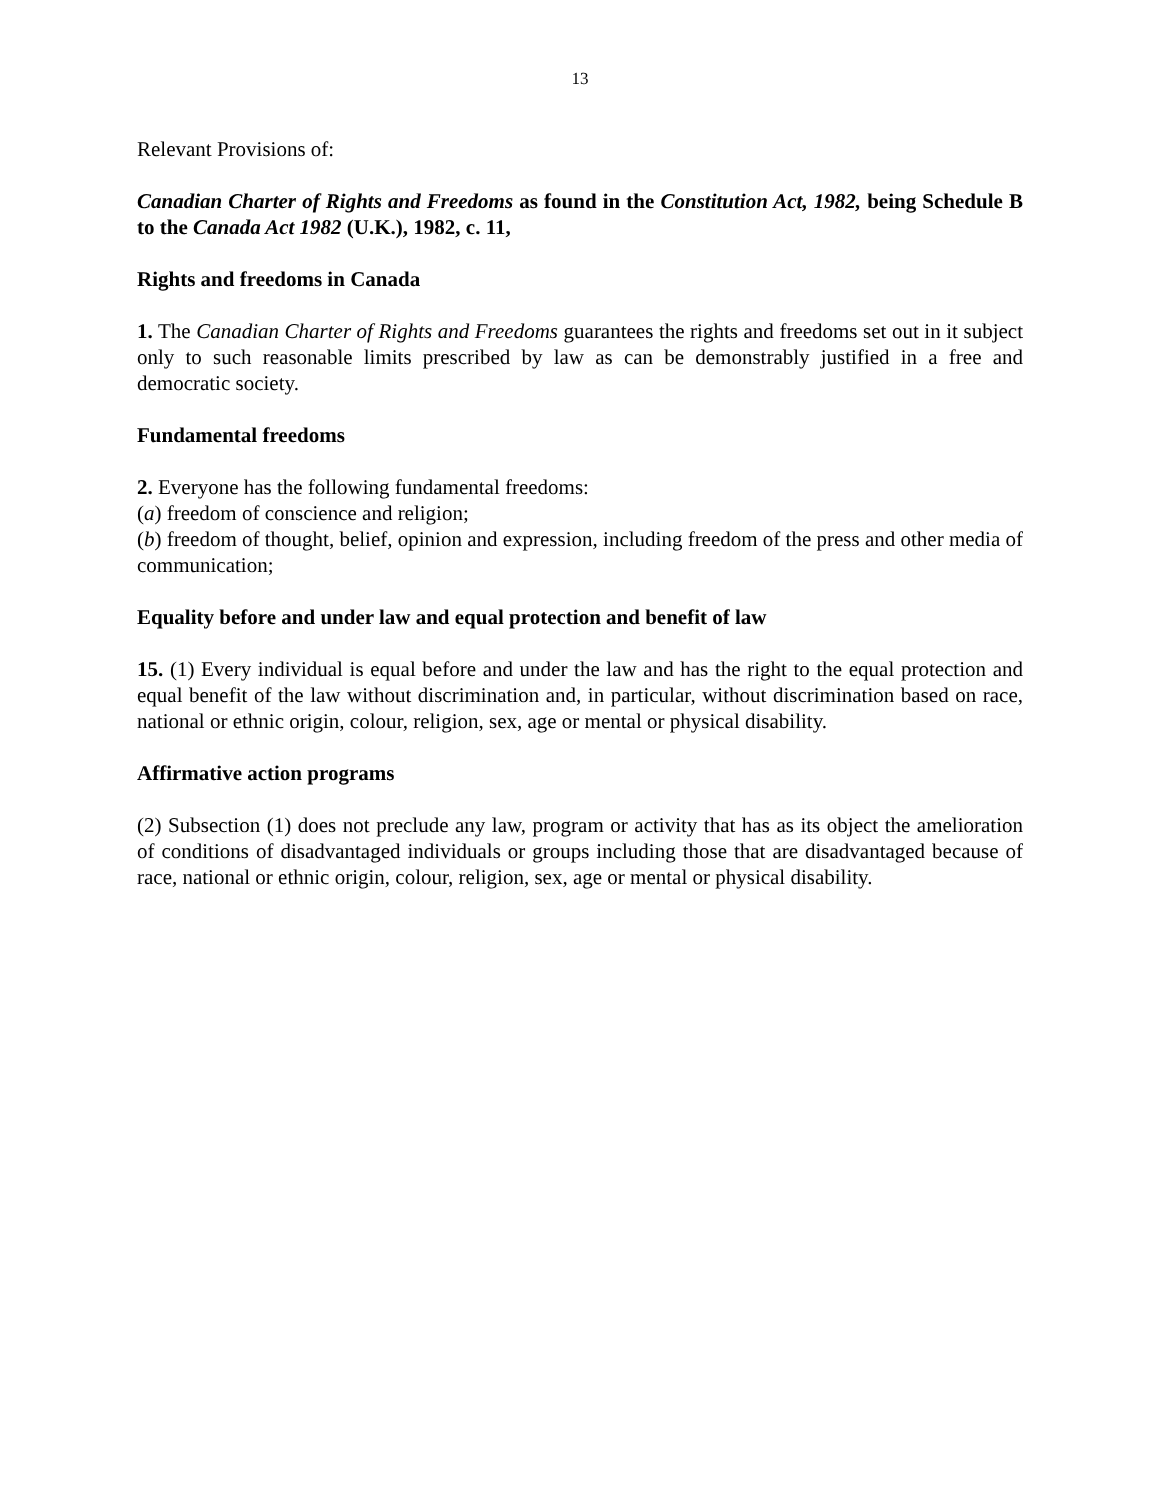13
Relevant Provisions of:
Canadian Charter of Rights and Freedoms as found in the Constitution Act, 1982, being Schedule B to the Canada Act 1982 (U.K.), 1982, c. 11,
Rights and freedoms in Canada
1. The Canadian Charter of Rights and Freedoms guarantees the rights and freedoms set out in it subject only to such reasonable limits prescribed by law as can be demonstrably justified in a free and democratic society.
Fundamental freedoms
2. Everyone has the following fundamental freedoms:
(a) freedom of conscience and religion;
(b) freedom of thought, belief, opinion and expression, including freedom of the press and other media of communication;
Equality before and under law and equal protection and benefit of law
15. (1) Every individual is equal before and under the law and has the right to the equal protection and equal benefit of the law without discrimination and, in particular, without discrimination based on race, national or ethnic origin, colour, religion, sex, age or mental or physical disability.
Affirmative action programs
(2) Subsection (1) does not preclude any law, program or activity that has as its object the amelioration of conditions of disadvantaged individuals or groups including those that are disadvantaged because of race, national or ethnic origin, colour, religion, sex, age or mental or physical disability.